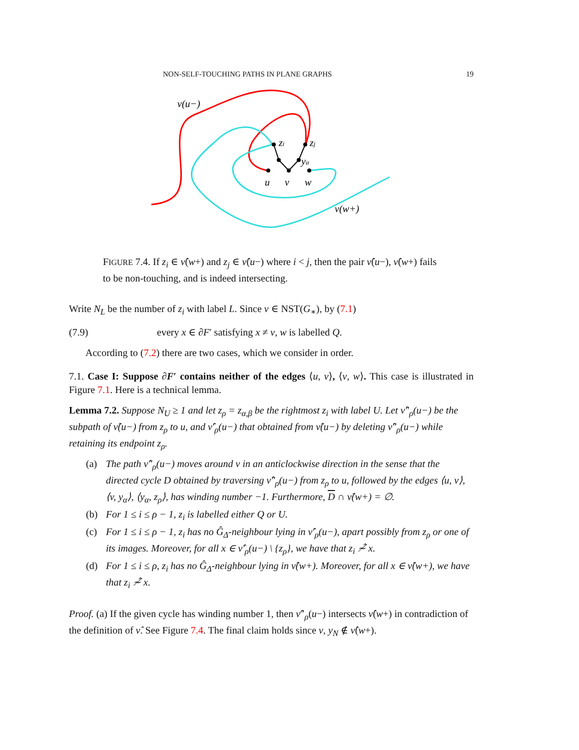NON-SELF-TOUCHING PATHS IN PLANE GRAPHS 19
ν(u−)
zi
zj
yα
u
v
w
ν(w+)
FIGURE 7.4. If z<sub>i</sub> ∈ ν̂(w+) and z<sub>j</sub> ∈ ν̂(u−) where i < j, then the pair ν̂(u−), ν̂(w+) fails to be non-touching, and is indeed intersecting.
Write N<sub>L</sub> be the number of z<sub>i</sub> with label L. Since ν ∈ NST(G<sub>∗</sub>), by (7.1)
(7.9) every x ∈ ∂F′ satisfying x ≠ v, w is labelled Q.
According to (7.2) there are two cases, which we consider in order.
7.1. Case I: Suppose ∂F′ contains neither of the edges ⟨u, v⟩, ⟨v, w⟩. This case is illustrated in Figure 7.1. Here is a technical lemma.
Lemma 7.2. Suppose N<sub>U</sub> ≥ 1 and let z<sub>ρ</sub> = z<sub>α,β</sub> be the rightmost z<sub>i</sub> with label U. Let ν̂″<sub>ρ</sub>(u−) be the subpath of ν̂(u−) from z<sub>ρ</sub> to u, and ν̂′<sub>ρ</sub>(u−) that obtained from ν̂(u−) by deleting ν̂″<sub>ρ</sub>(u−) while retaining its endpoint z<sub>ρ</sub>.
(a) The path ν̂″<sub>ρ</sub>(u−) moves around v in an anticlockwise direction in the sense that the directed cycle D obtained by traversing ν̂″<sub>ρ</sub>(u−) from z<sub>ρ</sub> to u, followed by the edges ⟨u, v⟩, ⟨v, y<sub>α</sub>⟩, ⟨y<sub>α</sub>, z<sub>ρ</sub>⟩, has winding number −1. Furthermore, D ∩ ν̂(w+) = ∅.
(b) For 1 ≤ i ≤ ρ − 1, z<sub>i</sub> is labelled either Q or U.
(c) For 1 ≤ i ≤ ρ − 1, z<sub>i</sub> has no Ĝ<sub>Δ</sub>-neighbour lying in ν̂′<sub>ρ</sub>(u−), apart possibly from z<sub>ρ</sub> or one of its images. Moreover, for all x ∈ ν̂′<sub>ρ</sub>(u−) \ {z<sub>ρ</sub>}, we have that z<sub>i</sub> ≁̂ x.
(d) For 1 ≤ i ≤ ρ, z<sub>i</sub> has no Ĝ<sub>Δ</sub>-neighbour lying in ν̂(w+). Moreover, for all x ∈ ν̂(w+), we have that z<sub>i</sub> ≁̂ x.
Proof. (a) If the given cycle has winding number 1, then ν̂″<sub>ρ</sub>(u−) intersects ν̂(w+) in contradiction of the definition of ν̂. See Figure 7.4. The final claim holds since v, y<sub>N</sub> ∉ ν̂(w+).